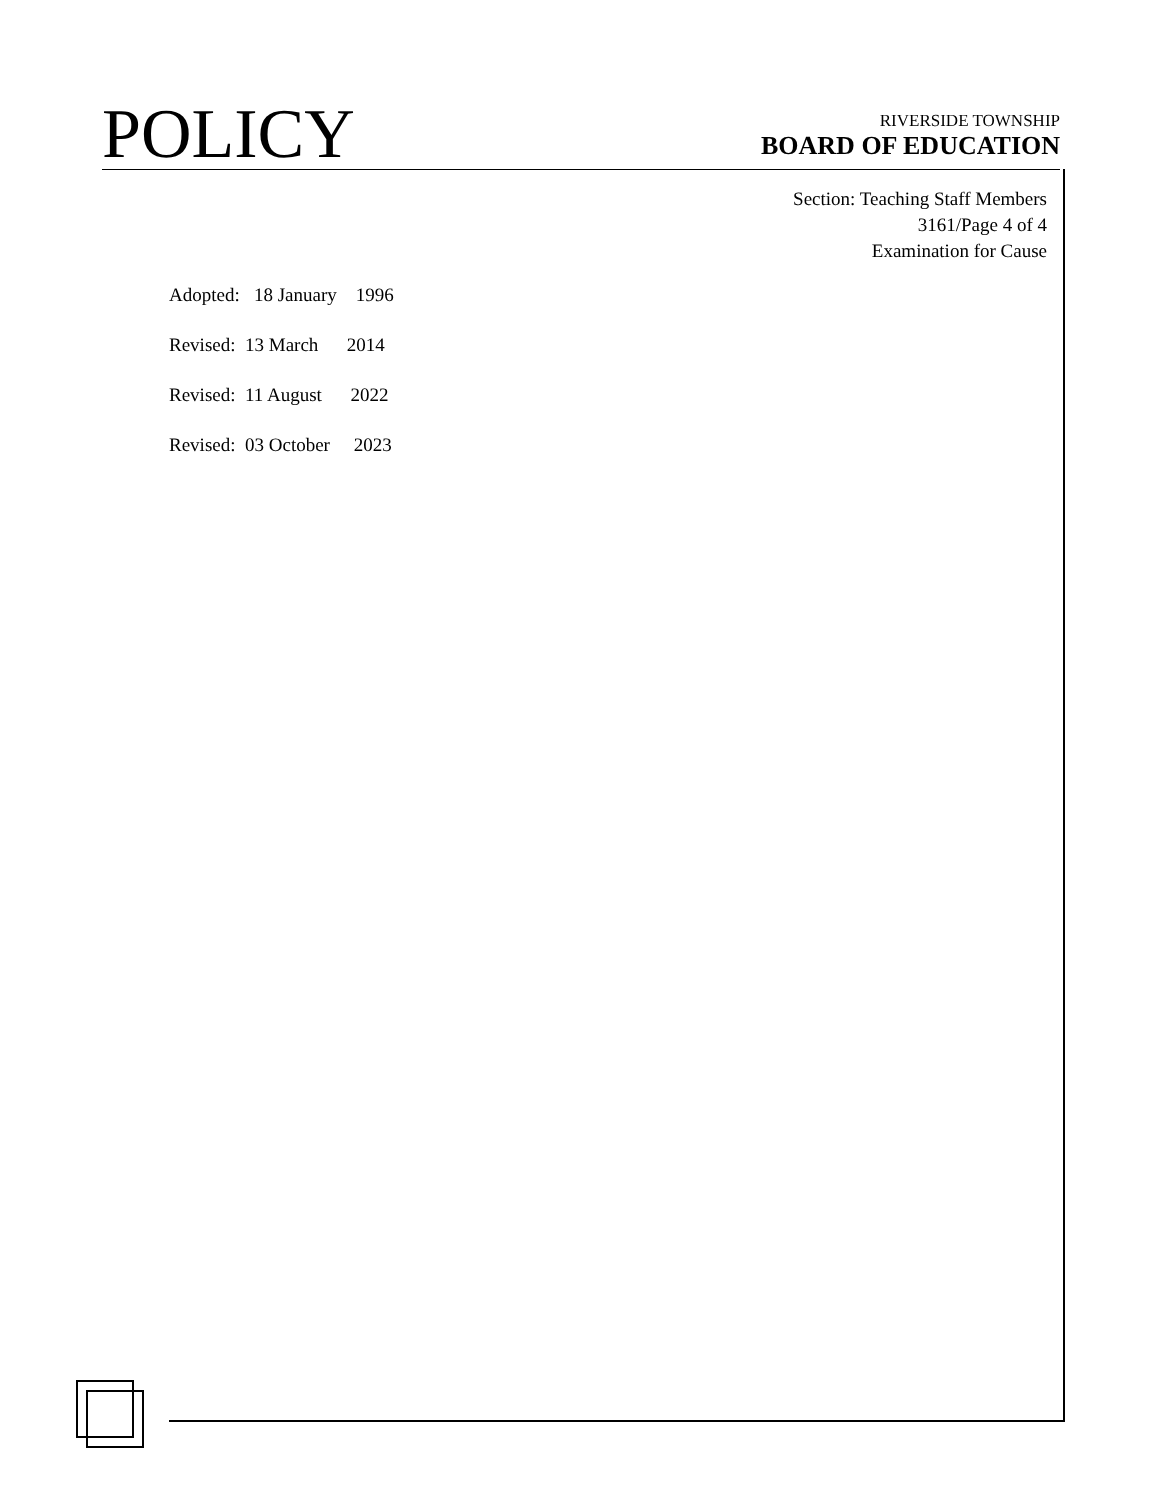POLICY
RIVERSIDE TOWNSHIP
BOARD OF EDUCATION
Section: Teaching Staff Members
3161/Page 4 of 4
Examination for Cause
Adopted: 18 January 1996
Revised: 13 March 2014
Revised: 11 August 2022
Revised: 03 October 2023